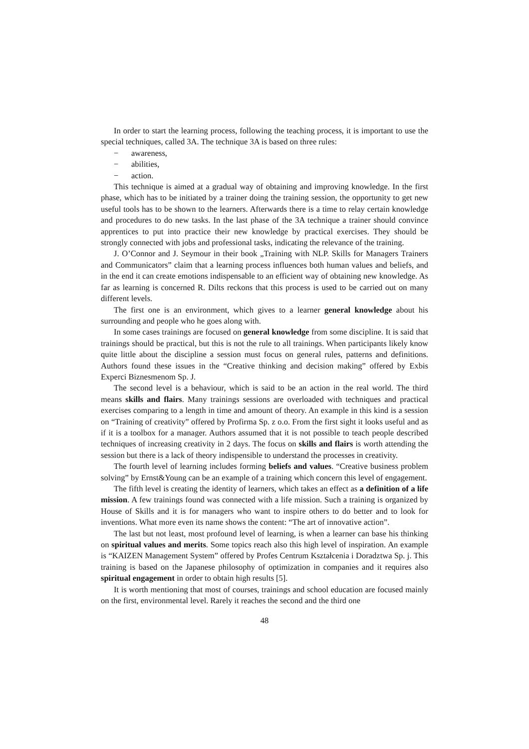In order to start the learning process, following the teaching process, it is important to use the special techniques, called 3A. The technique 3A is based on three rules:
− awareness,
− abilities,
− action.
This technique is aimed at a gradual way of obtaining and improving knowledge. In the first phase, which has to be initiated by a trainer doing the training session, the opportunity to get new useful tools has to be shown to the learners. Afterwards there is a time to relay certain knowledge and procedures to do new tasks. In the last phase of the 3A technique a trainer should convince apprentices to put into practice their new knowledge by practical exercises. They should be strongly connected with jobs and professional tasks, indicating the relevance of the training.
J. O’Connor and J. Seymour in their book „Training with NLP. Skills for Managers Trainers and Communicators” claim that a learning process influences both human values and beliefs, and in the end it can create emotions indispensable to an efficient way of obtaining new knowledge. As far as learning is concerned R. Dilts reckons that this process is used to be carried out on many different levels.
The first one is an environment, which gives to a learner general knowledge about his surrounding and people who he goes along with.
In some cases trainings are focused on general knowledge from some discipline. It is said that trainings should be practical, but this is not the rule to all trainings. When participants likely know quite little about the discipline a session must focus on general rules, patterns and definitions. Authors found these issues in the “Creative thinking and decision making” offered by Exbis Experci Biznesmenom Sp. J.
The second level is a behaviour, which is said to be an action in the real world. The third means skills and flairs. Many trainings sessions are overloaded with techniques and practical exercises comparing to a length in time and amount of theory. An example in this kind is a session on “Training of creativity” offered by Profirma Sp. z o.o. From the first sight it looks useful and as if it is a toolbox for a manager. Authors assumed that it is not possible to teach people described techniques of increasing creativity in 2 days. The focus on skills and flairs is worth attending the session but there is a lack of theory indispensible to understand the processes in creativity.
The fourth level of learning includes forming beliefs and values. “Creative business problem solving” by Ernst&Young can be an example of a training which concern this level of engagement.
The fifth level is creating the identity of learners, which takes an effect as a definition of a life mission. A few trainings found was connected with a life mission. Such a training is organized by House of Skills and it is for managers who want to inspire others to do better and to look for inventions. What more even its name shows the content: “The art of innovative action”.
The last but not least, most profound level of learning, is when a learner can base his thinking on spiritual values and merits. Some topics reach also this high level of inspiration. An example is “KAIZEN Management System” offered by Profes Centrum Kształcenia i Doradztwa Sp. j. This training is based on the Japanese philosophy of optimization in companies and it requires also spiritual engagement in order to obtain high results [5].
It is worth mentioning that most of courses, trainings and school education are focused mainly on the first, environmental level. Rarely it reaches the second and the third one
48